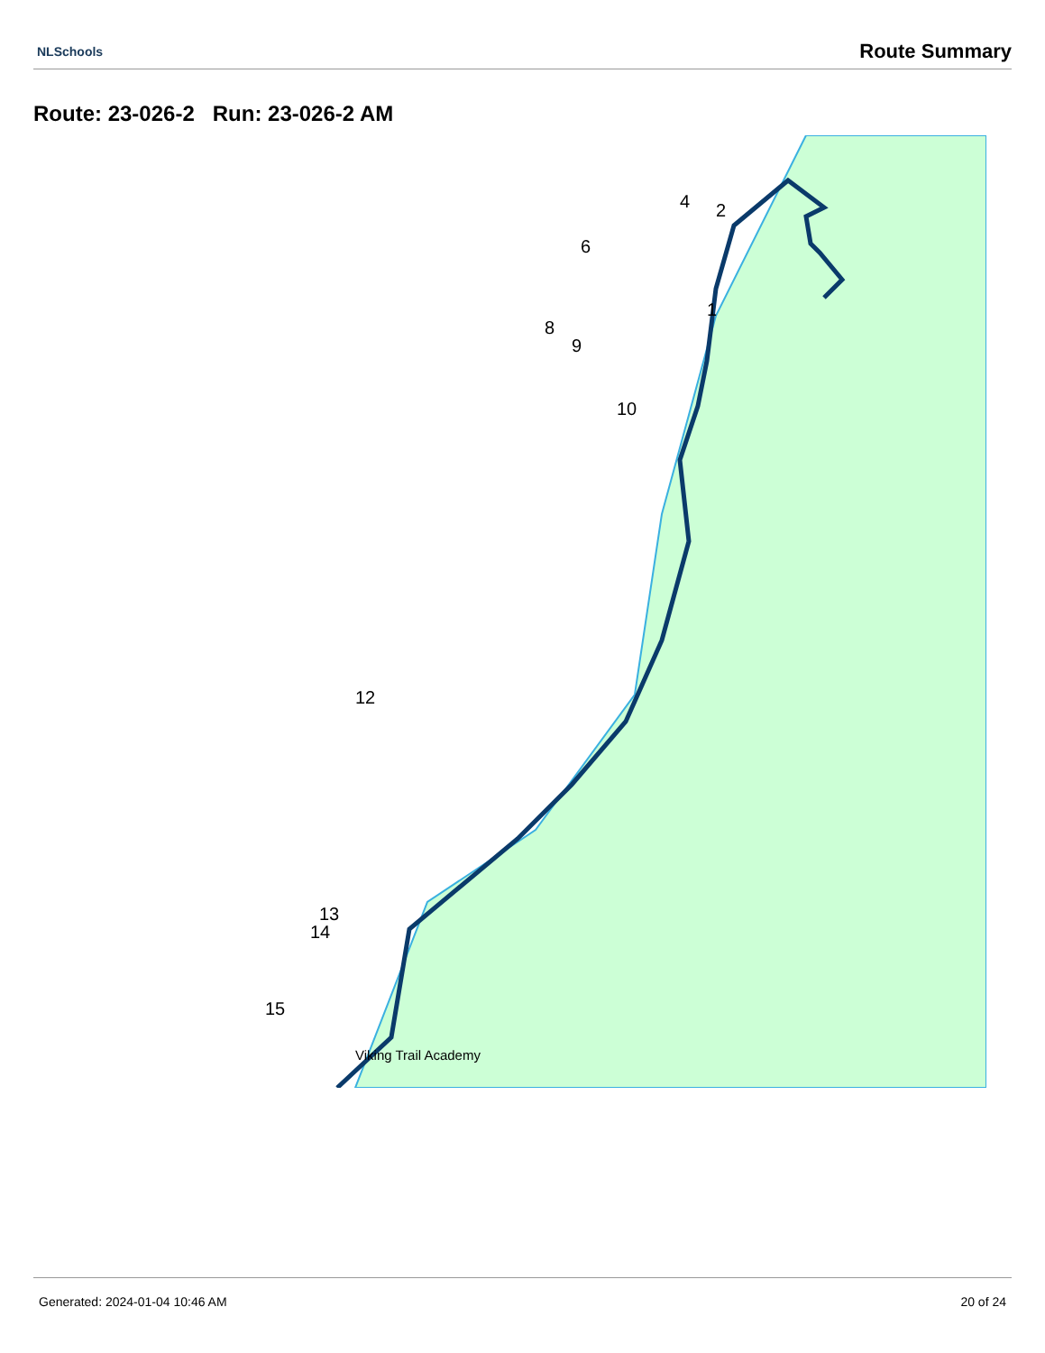NLSchools Route Summary
Route: 23-026-2 Run: 23-026-2 AM
Viking Trail Academy
1
2
4
6
8
9
10
12
13
14
15
Generated: 2024-01-04 10:46 AM 20 of 24